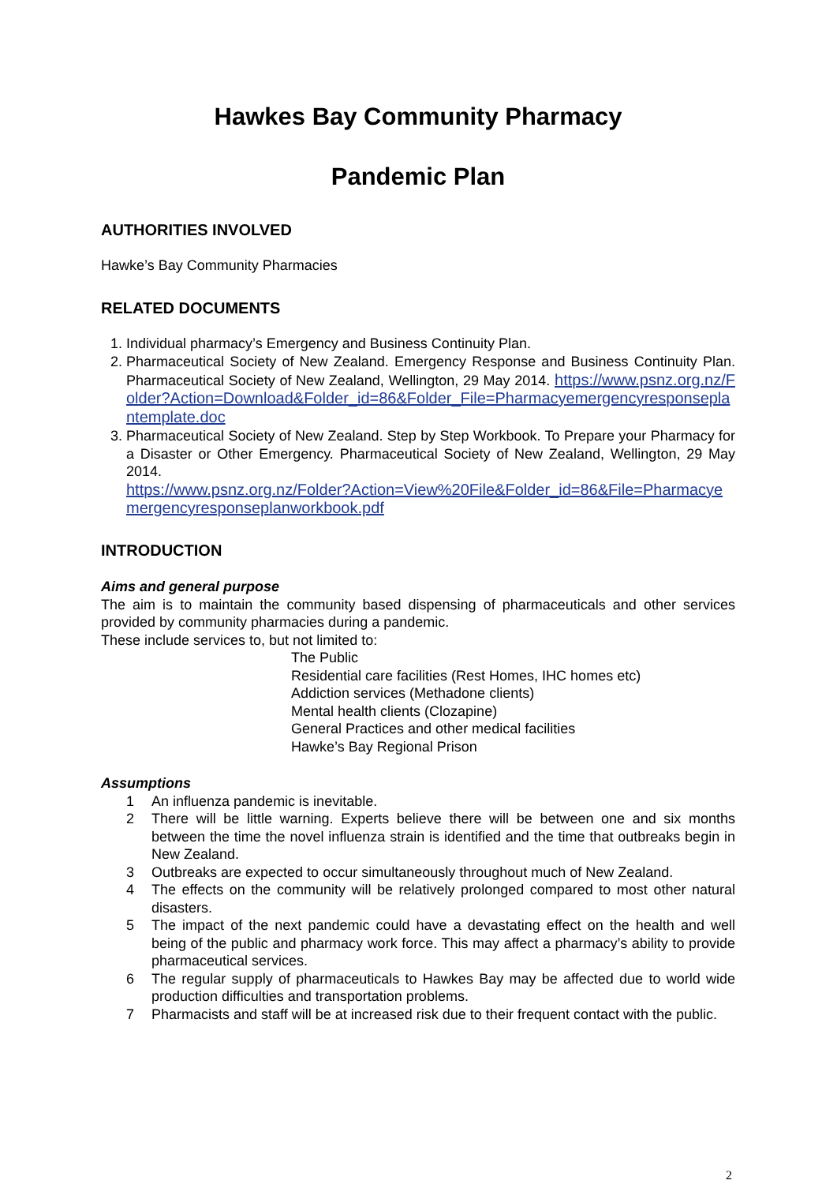Hawkes Bay Community Pharmacy
Pandemic Plan
AUTHORITIES INVOLVED
Hawke’s Bay Community Pharmacies
RELATED DOCUMENTS
1. Individual pharmacy’s Emergency and Business Continuity Plan.
2. Pharmaceutical Society of New Zealand. Emergency Response and Business Continuity Plan. Pharmaceutical Society of New Zealand, Wellington, 29 May 2014. https://www.psnz.org.nz/Folder?Action=Download&Folder_id=86&Folder_File=Pharmacyemergencyresponseplantemplate.doc
3. Pharmaceutical Society of New Zealand. Step by Step Workbook. To Prepare your Pharmacy for a Disaster or Other Emergency. Pharmaceutical Society of New Zealand, Wellington, 29 May 2014.
https://www.psnz.org.nz/Folder?Action=View%20File&Folder_id=86&File=Pharmacyemergencyresponseplanworkbook.pdf
INTRODUCTION
Aims and general purpose
The aim is to maintain the community based dispensing of pharmaceuticals and other services provided by community pharmacies during a pandemic.
These include services to, but not limited to:
The Public
Residential care facilities (Rest Homes, IHC homes etc)
Addiction services (Methadone clients)
Mental health clients (Clozapine)
General Practices and other medical facilities
Hawke’s Bay Regional Prison
Assumptions
1 An influenza pandemic is inevitable.
2 There will be little warning. Experts believe there will be between one and six months between the time the novel influenza strain is identified and the time that outbreaks begin in New Zealand.
3 Outbreaks are expected to occur simultaneously throughout much of New Zealand.
4 The effects on the community will be relatively prolonged compared to most other natural disasters.
5 The impact of the next pandemic could have a devastating effect on the health and well being of the public and pharmacy work force. This may affect a pharmacy’s ability to provide pharmaceutical services.
6 The regular supply of pharmaceuticals to Hawkes Bay may be affected due to world wide production difficulties and transportation problems.
7 Pharmacists and staff will be at increased risk due to their frequent contact with the public.
2